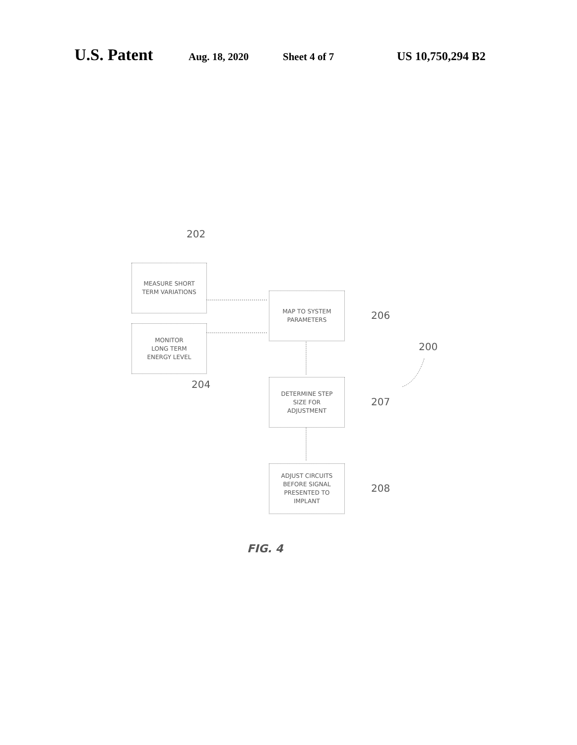U.S. Patent Aug. 18, 2020 Sheet 4 of 7 US 10,750,294 B2
202
MEASURE SHORT
TERM VARIATIONS
MONITOR
LONG TERM
ENERGY LEVEL
204
MAP TO SYSTEM
PARAMETERS
206
200
DETERMINE STEP
SIZE FOR
ADJUSTMENT
207
ADJUST CIRCUITS
BEFORE SIGNAL
PRESENTED TO
IMPLANT
208
FIG. 4